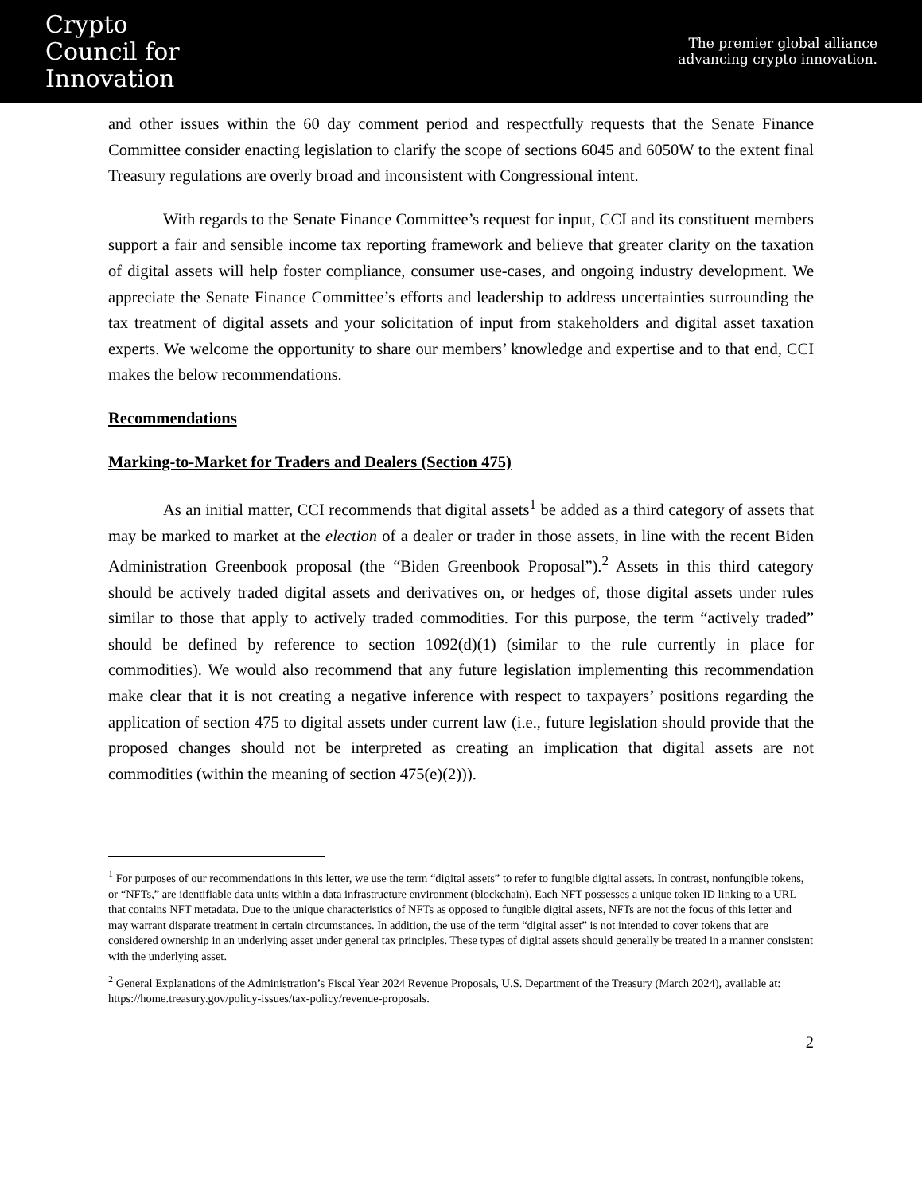Crypto
Council for
Innovation
The premier global alliance
advancing crypto innovation.
and other issues within the 60 day comment period and respectfully requests that the Senate Finance Committee consider enacting legislation to clarify the scope of sections 6045 and 6050W to the extent final Treasury regulations are overly broad and inconsistent with Congressional intent.
With regards to the Senate Finance Committee’s request for input, CCI and its constituent members support a fair and sensible income tax reporting framework and believe that greater clarity on the taxation of digital assets will help foster compliance, consumer use-cases, and ongoing industry development. We appreciate the Senate Finance Committee’s efforts and leadership to address uncertainties surrounding the tax treatment of digital assets and your solicitation of input from stakeholders and digital asset taxation experts. We welcome the opportunity to share our members’ knowledge and expertise and to that end, CCI makes the below recommendations.
Recommendations
Marking-to-Market for Traders and Dealers (Section 475)
As an initial matter, CCI recommends that digital assets<sup>1</sup> be added as a third category of assets that may be marked to market at the election of a dealer or trader in those assets, in line with the recent Biden Administration Greenbook proposal (the “Biden Greenbook Proposal”).<sup>2</sup> Assets in this third category should be actively traded digital assets and derivatives on, or hedges of, those digital assets under rules similar to those that apply to actively traded commodities. For this purpose, the term “actively traded” should be defined by reference to section 1092(d)(1) (similar to the rule currently in place for commodities). We would also recommend that any future legislation implementing this recommendation make clear that it is not creating a negative inference with respect to taxpayers’ positions regarding the application of section 475 to digital assets under current law (i.e., future legislation should provide that the proposed changes should not be interpreted as creating an implication that digital assets are not commodities (within the meaning of section 475(e)(2))).
<sup>1</sup> For purposes of our recommendations in this letter, we use the term “digital assets” to refer to fungible digital assets. In contrast, nonfungible tokens, or “NFTs,” are identifiable data units within a data infrastructure environment (blockchain). Each NFT possesses a unique token ID linking to a URL that contains NFT metadata. Due to the unique characteristics of NFTs as opposed to fungible digital assets, NFTs are not the focus of this letter and may warrant disparate treatment in certain circumstances. In addition, the use of the term “digital asset” is not intended to cover tokens that are considered ownership in an underlying asset under general tax principles. These types of digital assets should generally be treated in a manner consistent with the underlying asset.
<sup>2</sup> General Explanations of the Administration’s Fiscal Year 2024 Revenue Proposals, U.S. Department of the Treasury (March 2024), available at: https://home.treasury.gov/policy-issues/tax-policy/revenue-proposals.
2